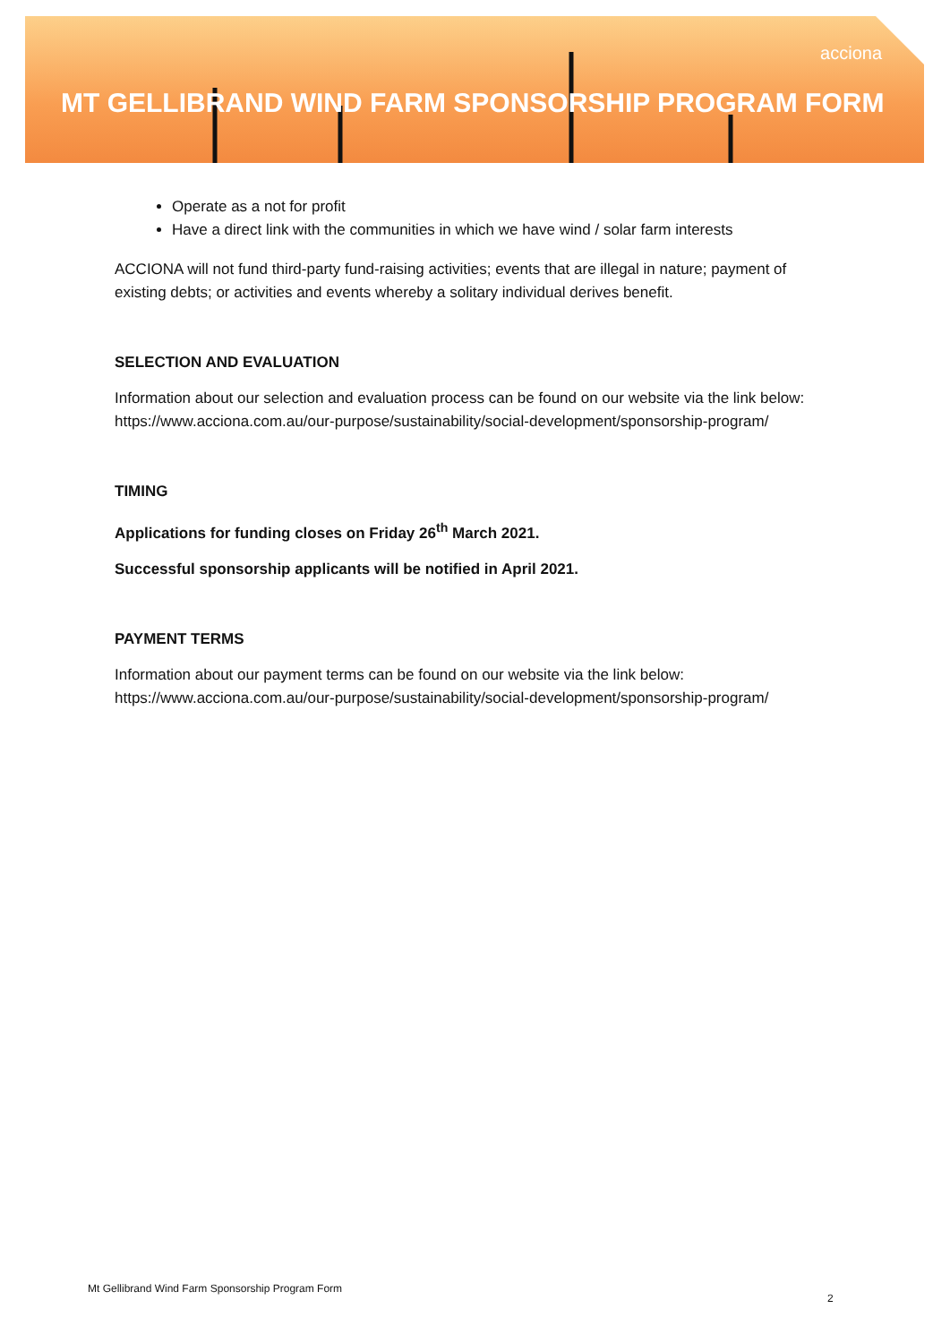acciona
MT GELLIBRAND WIND FARM SPONSORSHIP PROGRAM FORM
Operate as a not for profit
Have a direct link with the communities in which we have wind / solar farm interests
ACCIONA will not fund third-party fund-raising activities; events that are illegal in nature; payment of existing debts; or activities and events whereby a solitary individual derives benefit.
SELECTION AND EVALUATION
Information about our selection and evaluation process can be found on our website via the link below: https://www.acciona.com.au/our-purpose/sustainability/social-development/sponsorship-program/
TIMING
Applications for funding closes on Friday 26<sup>th</sup> March 2021.
Successful sponsorship applicants will be notified in April 2021.
PAYMENT TERMS
Information about our payment terms can be found on our website via the link below: https://www.acciona.com.au/our-purpose/sustainability/social-development/sponsorship-program/
Mt Gellibrand Wind Farm Sponsorship Program Form
2